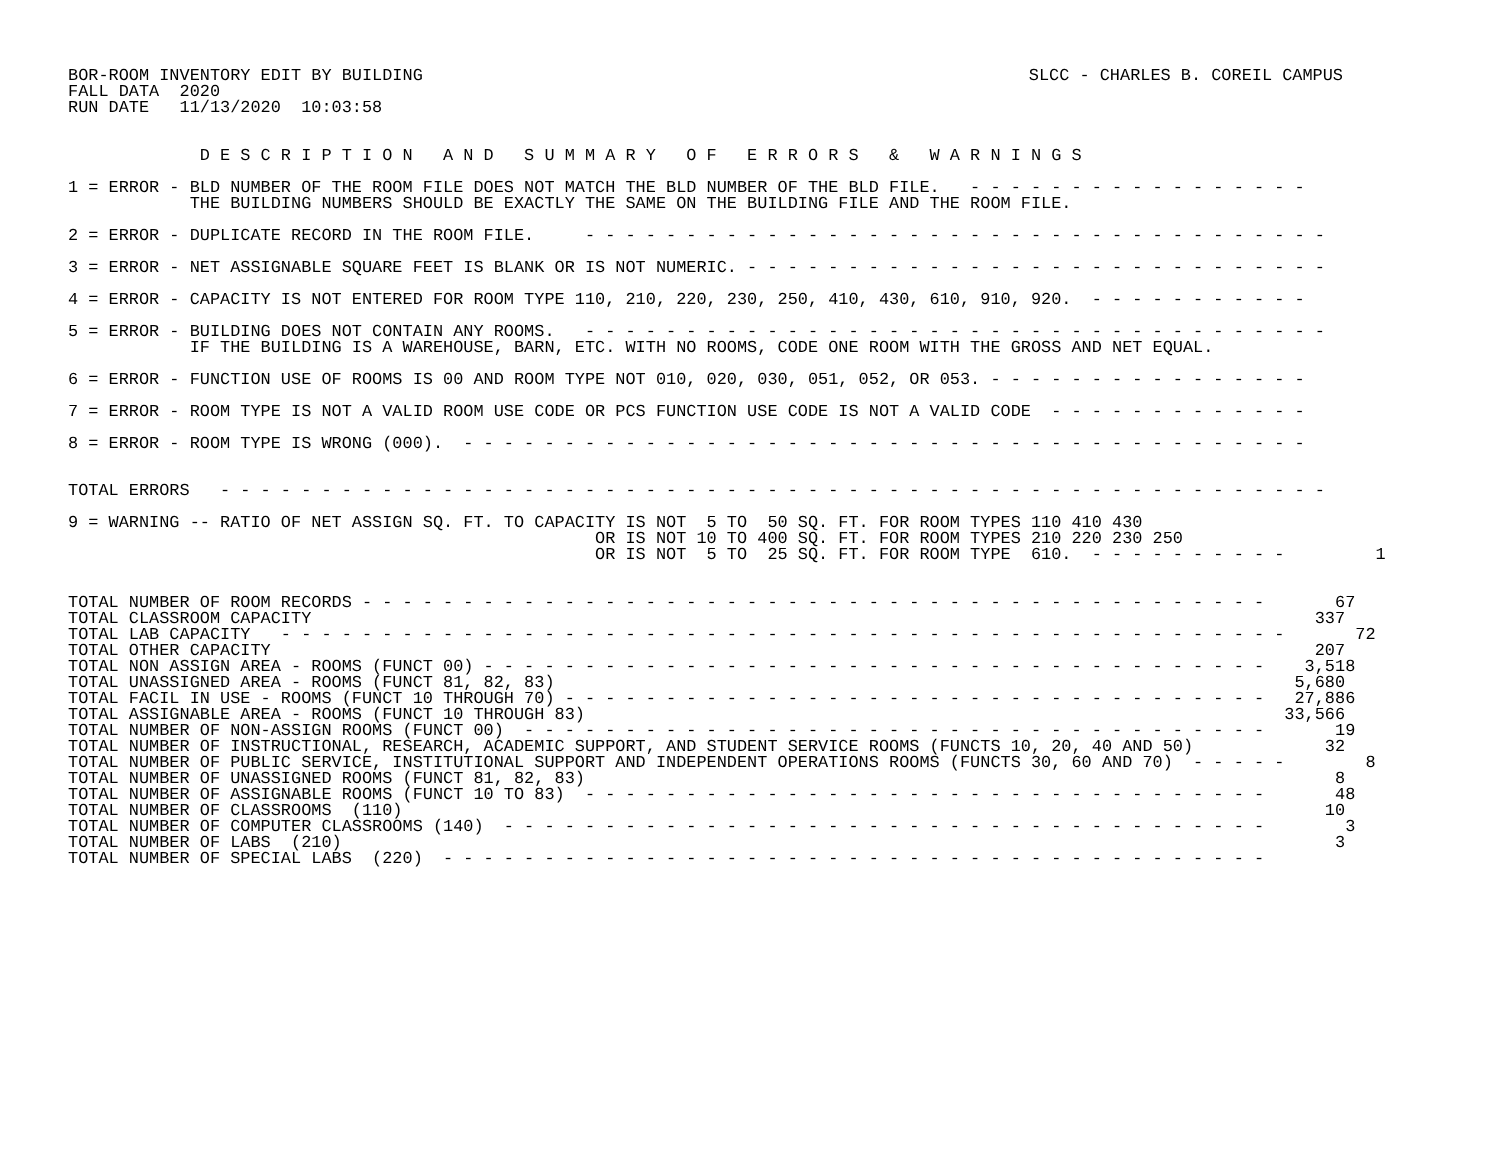BOR-ROOM INVENTORY EDIT BY BUILDING
FALL DATA  2020
RUN DATE   11/13/2020  10:03:58
SLCC - CHARLES B. COREIL CAMPUS
             D E S C R I P T I O N   A N D   S U M M A R Y   O F   E R R O R S   &   W A R N I N G S
1 = ERROR - BLD NUMBER OF THE ROOM FILE DOES NOT MATCH THE BLD NUMBER OF THE BLD FILE.   - - - - - - - - - - - - - - - - -
            THE BUILDING NUMBERS SHOULD BE EXACTLY THE SAME ON THE BUILDING FILE AND THE ROOM FILE.
2 = ERROR - DUPLICATE RECORD IN THE ROOM FILE.     - - - - - - - - - - - - - - - - - - - - - - - - - - - - - - - - - - - - -
3 = ERROR - NET ASSIGNABLE SQUARE FEET IS BLANK OR IS NOT NUMERIC. - - - - - - - - - - - - - - - - - - - - - - - - - - - - -
4 = ERROR - CAPACITY IS NOT ENTERED FOR ROOM TYPE 110, 210, 220, 230, 250, 410, 430, 610, 910, 920.  - - - - - - - - - - -
5 = ERROR - BUILDING DOES NOT CONTAIN ANY ROOMS.   - - - - - - - - - - - - - - - - - - - - - - - - - - - - - - - - - - - - -
            IF THE BUILDING IS A WAREHOUSE, BARN, ETC. WITH NO ROOMS, CODE ONE ROOM WITH THE GROSS AND NET EQUAL.
6 = ERROR - FUNCTION USE OF ROOMS IS 00 AND ROOM TYPE NOT 010, 020, 030, 051, 052, OR 053. - - - - - - - - - - - - - - - -
7 = ERROR - ROOM TYPE IS NOT A VALID ROOM USE CODE OR PCS FUNCTION USE CODE IS NOT A VALID CODE  - - - - - - - - - - - - -
8 = ERROR - ROOM TYPE IS WRONG (000).  - - - - - - - - - - - - - - - - - - - - - - - - - - - - - - - - - - - - - - - - - -
TOTAL ERRORS   - - - - - - - - - - - - - - - - - - - - - - - - - - - - - - - - - - - - - - - - - - - - - - - - - - - - - - -
9 = WARNING -- RATIO OF NET ASSIGN SQ. FT. TO CAPACITY IS NOT  5 TO  50 SQ. FT. FOR ROOM TYPES 110 410 430
                                                    OR IS NOT 10 TO 400 SQ. FT. FOR ROOM TYPES 210 220 230 250
                                                    OR IS NOT  5 TO  25 SQ. FT. FOR ROOM TYPE  610.  - - - - - - - - - -         1
TOTAL NUMBER OF ROOM RECORDS - - - - - - - - - - - - - - - - - - - - - - - - - - - - - - - - - - - - - - - - - - - - -       67
TOTAL CLASSROOM CAPACITY                                                                                                   337
TOTAL LAB CAPACITY   - - - - - - - - - - - - - - - - - - - - - - - - - - - - - - - - - - - - - - - - - - - - - - - - - -       72
TOTAL OTHER CAPACITY                                                                                                       207
TOTAL NON ASSIGN AREA - ROOMS (FUNCT 00) - - - - - - - - - - - - - - - - - - - - - - - - - - - - - - - - - - - - - - -    3,518
TOTAL UNASSIGNED AREA - ROOMS (FUNCT 81, 82, 83)                                                                         5,680
TOTAL FACIL IN USE - ROOMS (FUNCT 10 THROUGH 70) - - - - - - - - - - - - - - - - - - - - - - - - - - - - - - - - - - -   27,886
TOTAL ASSIGNABLE AREA - ROOMS (FUNCT 10 THROUGH 83)                                                                     33,566
TOTAL NUMBER OF NON-ASSIGN ROOMS (FUNCT 00)  - - - - - - - - - - - - - - - - - - - - - - - - - - - - - - - - - - - - -       19
TOTAL NUMBER OF INSTRUCTIONAL, RESEARCH, ACADEMIC SUPPORT, AND STUDENT SERVICE ROOMS (FUNCTS 10, 20, 40 AND 50)             32
TOTAL NUMBER OF PUBLIC SERVICE, INSTITUTIONAL SUPPORT AND INDEPENDENT OPERATIONS ROOMS (FUNCTS 30, 60 AND 70)  - - - - -        8
TOTAL NUMBER OF UNASSIGNED ROOMS (FUNCT 81, 82, 83)                                                                          8
TOTAL NUMBER OF ASSIGNABLE ROOMS (FUNCT 10 TO 83)  - - - - - - - - - - - - - - - - - - - - - - - - - - - - - - - - - -       48
TOTAL NUMBER OF CLASSROOMS  (110)                                                                                           10
TOTAL NUMBER OF COMPUTER CLASSROOMS (140)  - - - - - - - - - - - - - - - - - - - - - - - - - - - - - - - - - - - - - -        3
TOTAL NUMBER OF LABS  (210)                                                                                                  3
TOTAL NUMBER OF SPECIAL LABS  (220)  - - - - - - - - - - - - - - - - - - - - - - - - - - - - - - - - - - - - - - - - -